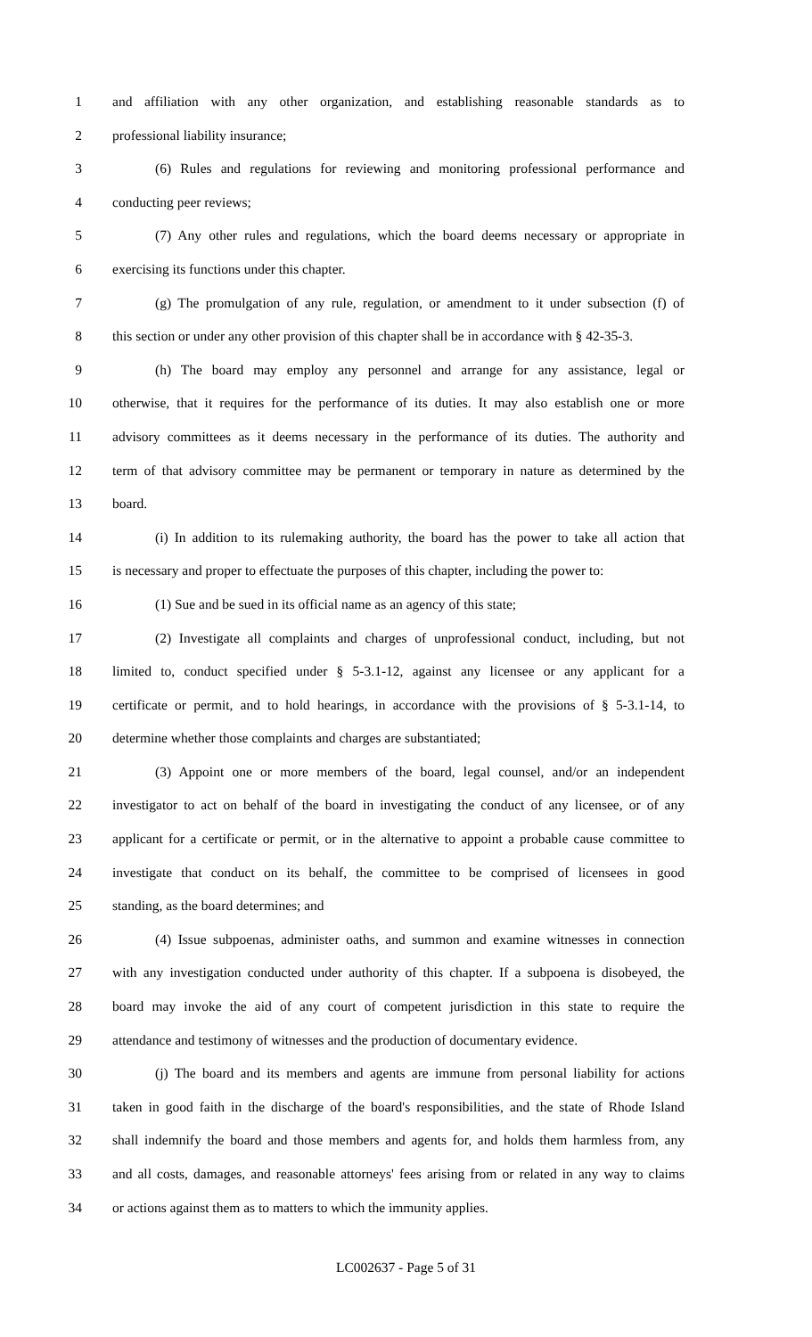1 and affiliation with any other organization, and establishing reasonable standards as to
2 professional liability insurance;
3 (6) Rules and regulations for reviewing and monitoring professional performance and
4 conducting peer reviews;
5 (7) Any other rules and regulations, which the board deems necessary or appropriate in
6 exercising its functions under this chapter.
7 (g) The promulgation of any rule, regulation, or amendment to it under subsection (f) of
8 this section or under any other provision of this chapter shall be in accordance with § 42-35-3.
9 (h) The board may employ any personnel and arrange for any assistance, legal or
10 otherwise, that it requires for the performance of its duties. It may also establish one or more
11 advisory committees as it deems necessary in the performance of its duties. The authority and
12 term of that advisory committee may be permanent or temporary in nature as determined by the
13 board.
14 (i) In addition to its rulemaking authority, the board has the power to take all action that
15 is necessary and proper to effectuate the purposes of this chapter, including the power to:
16 (1) Sue and be sued in its official name as an agency of this state;
17 (2) Investigate all complaints and charges of unprofessional conduct, including, but not
18 limited to, conduct specified under § 5-3.1-12, against any licensee or any applicant for a
19 certificate or permit, and to hold hearings, in accordance with the provisions of § 5-3.1-14, to
20 determine whether those complaints and charges are substantiated;
21 (3) Appoint one or more members of the board, legal counsel, and/or an independent
22 investigator to act on behalf of the board in investigating the conduct of any licensee, or of any
23 applicant for a certificate or permit, or in the alternative to appoint a probable cause committee to
24 investigate that conduct on its behalf, the committee to be comprised of licensees in good
25 standing, as the board determines; and
26 (4) Issue subpoenas, administer oaths, and summon and examine witnesses in connection
27 with any investigation conducted under authority of this chapter. If a subpoena is disobeyed, the
28 board may invoke the aid of any court of competent jurisdiction in this state to require the
29 attendance and testimony of witnesses and the production of documentary evidence.
30 (j) The board and its members and agents are immune from personal liability for actions
31 taken in good faith in the discharge of the board's responsibilities, and the state of Rhode Island
32 shall indemnify the board and those members and agents for, and holds them harmless from, any
33 and all costs, damages, and reasonable attorneys' fees arising from or related in any way to claims
34 or actions against them as to matters to which the immunity applies.
LC002637 - Page 5 of 31